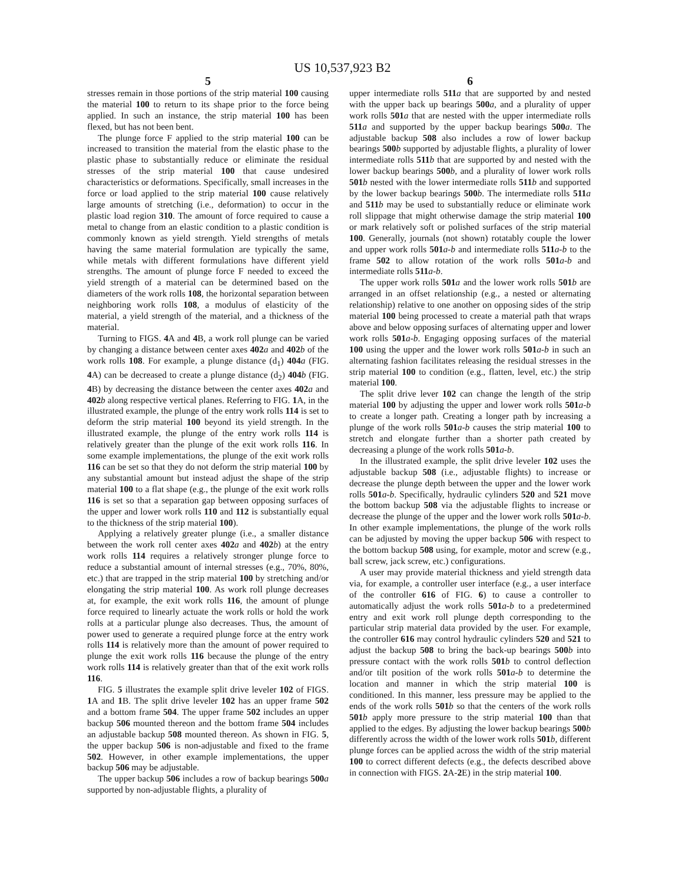US 10,537,923 B2
5
stresses remain in those portions of the strip material 100 causing the material 100 to return to its shape prior to the force being applied. In such an instance, the strip material 100 has been flexed, but has not been bent.
The plunge force F applied to the strip material 100 can be increased to transition the material from the elastic phase to the plastic phase to substantially reduce or eliminate the residual stresses of the strip material 100 that cause undesired characteristics or deformations. Specifically, small increases in the force or load applied to the strip material 100 cause relatively large amounts of stretching (i.e., deformation) to occur in the plastic load region 310. The amount of force required to cause a metal to change from an elastic condition to a plastic condition is commonly known as yield strength. Yield strengths of metals having the same material formulation are typically the same, while metals with different formulations have different yield strengths. The amount of plunge force F needed to exceed the yield strength of a material can be determined based on the diameters of the work rolls 108, the horizontal separation between neighboring work rolls 108, a modulus of elasticity of the material, a yield strength of the material, and a thickness of the material.
Turning to FIGS. 4 A and 4 B, a work roll plunge can be varied by changing a distance between center axes 402 a and 402 b of the work rolls 108. For example, a plunge distance (d<sub>1</sub>) 404 a (FIG. 4 A) can be decreased to create a plunge distance (d<sub>2</sub>) 404 b (FIG. 4 B) by decreasing the distance between the center axes 402 a and 402 b along respective vertical planes. Referring to FIG. 1 A, in the illustrated example, the plunge of the entry work rolls 114 is set to deform the strip material 100 beyond its yield strength. In the illustrated example, the plunge of the entry work rolls 114 is relatively greater than the plunge of the exit work rolls 116. In some example implementations, the plunge of the exit work rolls 116 can be set so that they do not deform the strip material 100 by any substantial amount but instead adjust the shape of the strip material 100 to a flat shape (e.g., the plunge of the exit work rolls 116 is set so that a separation gap between opposing surfaces of the upper and lower work rolls 110 and 112 is substantially equal to the thickness of the strip material 100).
Applying a relatively greater plunge (i.e., a smaller distance between the work roll center axes 402 a and 402 b) at the entry work rolls 114 requires a relatively stronger plunge force to reduce a substantial amount of internal stresses (e.g., 70%, 80%, etc.) that are trapped in the strip material 100 by stretching and/or elongating the strip material 100. As work roll plunge decreases at, for example, the exit work rolls 116, the amount of plunge force required to linearly actuate the work rolls or hold the work rolls at a particular plunge also decreases. Thus, the amount of power used to generate a required plunge force at the entry work rolls 114 is relatively more than the amount of power required to plunge the exit work rolls 116 because the plunge of the entry work rolls 114 is relatively greater than that of the exit work rolls 116.
FIG. 5 illustrates the example split drive leveler 102 of FIGS. 1 A and 1 B. The split drive leveler 102 has an upper frame 502 and a bottom frame 504. The upper frame 502 includes an upper backup 506 mounted thereon and the bottom frame 504 includes an adjustable backup 508 mounted thereon. As shown in FIG. 5, the upper backup 506 is non-adjustable and fixed to the frame 502. However, in other example implementations, the upper backup 506 may be adjustable.
The upper backup 506 includes a row of backup bearings 500 a supported by non-adjustable flights, a plurality of
6
upper intermediate rolls 511 a that are supported by and nested with the upper back up bearings 500 a, and a plurality of upper work rolls 501 a that are nested with the upper intermediate rolls 511 a and supported by the upper backup bearings 500 a. The adjustable backup 508 also includes a row of lower backup bearings 500 b supported by adjustable flights, a plurality of lower intermediate rolls 511 b that are supported by and nested with the lower backup bearings 500 b, and a plurality of lower work rolls 501 b nested with the lower intermediate rolls 511 b and supported by the lower backup bearings 500 b. The intermediate rolls 511 a and 511 b may be used to substantially reduce or eliminate work roll slippage that might otherwise damage the strip material 100 or mark relatively soft or polished surfaces of the strip material 100. Generally, journals (not shown) rotatably couple the lower and upper work rolls 501 a-b and intermediate rolls 511 a-b to the frame 502 to allow rotation of the work rolls 501 a-b and intermediate rolls 511 a-b.
The upper work rolls 501 a and the lower work rolls 501 b are arranged in an offset relationship (e.g., a nested or alternating relationship) relative to one another on opposing sides of the strip material 100 being processed to create a material path that wraps above and below opposing surfaces of alternating upper and lower work rolls 501 a-b. Engaging opposing surfaces of the material 100 using the upper and the lower work rolls 501 a-b in such an alternating fashion facilitates releasing the residual stresses in the strip material 100 to condition (e.g., flatten, level, etc.) the strip material 100.
The split drive lever 102 can change the length of the strip material 100 by adjusting the upper and lower work rolls 501 a-b to create a longer path. Creating a longer path by increasing a plunge of the work rolls 501 a-b causes the strip material 100 to stretch and elongate further than a shorter path created by decreasing a plunge of the work rolls 501 a-b.
In the illustrated example, the split drive leveler 102 uses the adjustable backup 508 (i.e., adjustable flights) to increase or decrease the plunge depth between the upper and the lower work rolls 501 a-b. Specifically, hydraulic cylinders 520 and 521 move the bottom backup 508 via the adjustable flights to increase or decrease the plunge of the upper and the lower work rolls 501 a-b. In other example implementations, the plunge of the work rolls can be adjusted by moving the upper backup 506 with respect to the bottom backup 508 using, for example, motor and screw (e.g., ball screw, jack screw, etc.) configurations.
A user may provide material thickness and yield strength data via, for example, a controller user interface (e.g., a user interface of the controller 616 of FIG. 6) to cause a controller to automatically adjust the work rolls 501 a-b to a predetermined entry and exit work roll plunge depth corresponding to the particular strip material data provided by the user. For example, the controller 616 may control hydraulic cylinders 520 and 521 to adjust the backup 508 to bring the back-up bearings 500 b into pressure contact with the work rolls 501 b to control deflection and/or tilt position of the work rolls 501 a-b to determine the location and manner in which the strip material 100 is conditioned. In this manner, less pressure may be applied to the ends of the work rolls 501 b so that the centers of the work rolls 501 b apply more pressure to the strip material 100 than that applied to the edges. By adjusting the lower backup bearings 500 b differently across the width of the lower work rolls 501 b, different plunge forces can be applied across the width of the strip material 100 to correct different defects (e.g., the defects described above in connection with FIGS. 2 A-2 E) in the strip material 100.